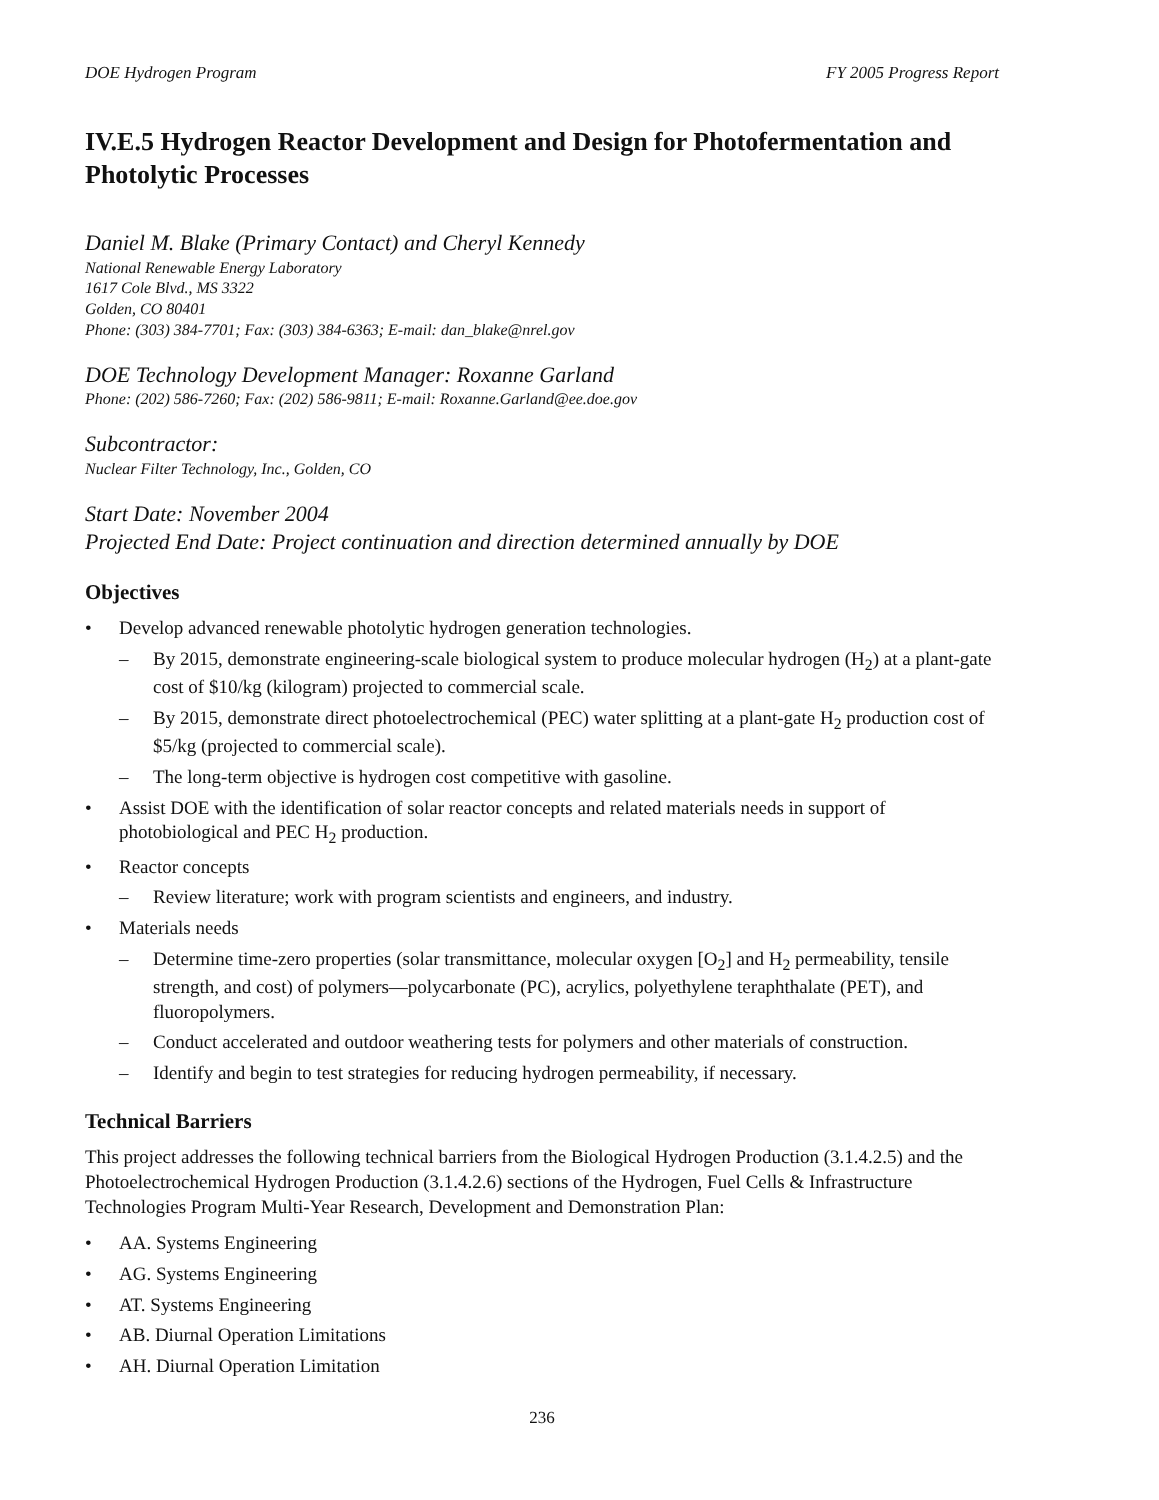DOE Hydrogen Program FY 2005 Progress Report
IV.E.5 Hydrogen Reactor Development and Design for Photofermentation and Photolytic Processes
Daniel M. Blake (Primary Contact) and Cheryl Kennedy
National Renewable Energy Laboratory
1617 Cole Blvd., MS 3322
Golden, CO 80401
Phone: (303) 384-7701; Fax: (303) 384-6363; E-mail: dan_blake@nrel.gov
DOE Technology Development Manager: Roxanne Garland
Phone: (202) 586-7260; Fax: (202) 586-9811; E-mail: Roxanne.Garland@ee.doe.gov
Subcontractor:
Nuclear Filter Technology, Inc., Golden, CO
Start Date: November 2004
Projected End Date: Project continuation and direction determined annually by DOE
Objectives
• Develop advanced renewable photolytic hydrogen generation technologies.
– By 2015, demonstrate engineering-scale biological system to produce molecular hydrogen (H<sub>2</sub>) at a plant-gate cost of $10/kg (kilogram) projected to commercial scale.
– By 2015, demonstrate direct photoelectrochemical (PEC) water splitting at a plant-gate H<sub>2</sub> production cost of $5/kg (projected to commercial scale).
– The long-term objective is hydrogen cost competitive with gasoline.
• Assist DOE with the identification of solar reactor concepts and related materials needs in support of photobiological and PEC H<sub>2</sub> production.
• Reactor concepts
– Review literature; work with program scientists and engineers, and industry.
• Materials needs
– Determine time-zero properties (solar transmittance, molecular oxygen [O<sub>2</sub>] and H<sub>2</sub> permeability, tensile strength, and cost) of polymers—polycarbonate (PC), acrylics, polyethylene teraphthalate (PET), and fluoropolymers.
– Conduct accelerated and outdoor weathering tests for polymers and other materials of construction.
– Identify and begin to test strategies for reducing hydrogen permeability, if necessary.
Technical Barriers
This project addresses the following technical barriers from the Biological Hydrogen Production (3.1.4.2.5) and the Photoelectrochemical Hydrogen Production (3.1.4.2.6) sections of the Hydrogen, Fuel Cells & Infrastructure Technologies Program Multi-Year Research, Development and Demonstration Plan:
• AA. Systems Engineering
• AG. Systems Engineering
• AT. Systems Engineering
• AB. Diurnal Operation Limitations
• AH. Diurnal Operation Limitation
236